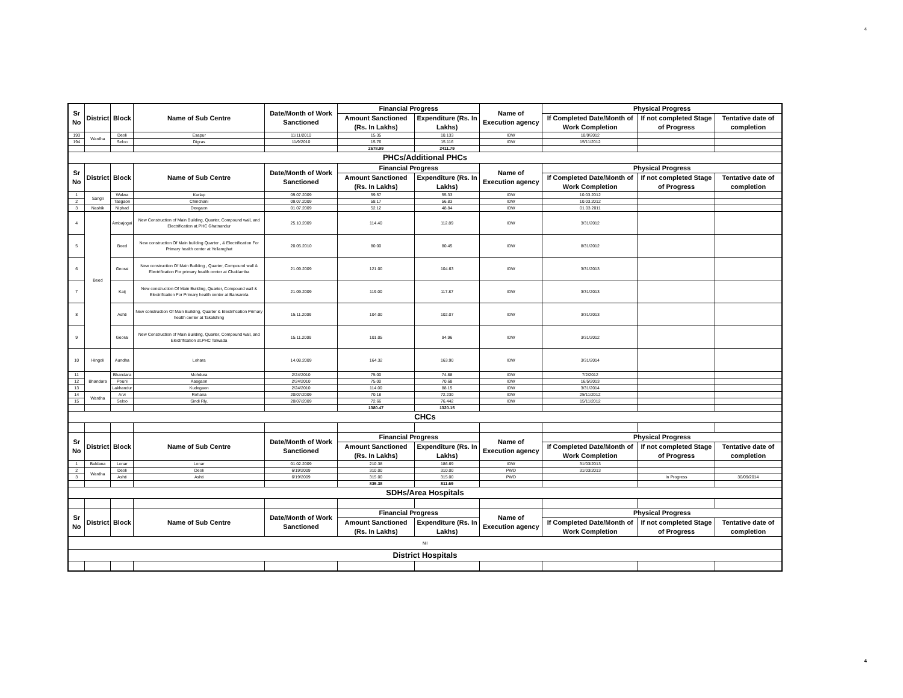4
| Sr No | District | Block | Name of Sub Centre | Date/Month of Work Sanctioned | Financial Progress | | Name of Execution agency | Physical Progress | | |
| --- | --- | --- | --- | --- | --- | --- | --- | --- | --- | --- |
| | | | | | Amount Sanctioned (Rs. In Lakhs) | Expenditure (Rs. In Lakhs) | | If Completed Date/Month of Work Completion | If not completed Stage of Progress | Tentative date of completion |
| 193 | Wardha | Deoli | Esapur | 11/11/2010 | 15.35 | 10.133 | IDW | 10/9/2012 | | |
| 194 | | Seloo | Digras | 11/9/2010 | 15.76 | 15.116 | IDW | 15/11/2012 | | |
| | | | | | 2678.99 | 2411.79 | | | | |
| PHCs/Additional PHCs | | | | | | | | | | |
| Sr No | District | Block | Name of Sub Centre | Date/Month of Work Sanctioned | Financial Progress | | Name of Execution agency | Physical Progress | | |
| | | | | | Amount Sanctioned (Rs. In Lakhs) | Expenditure (Rs. In Lakhs) | | If Completed Date/Month of Work Completion | If not completed Stage of Progress | Tentative date of completion |
| 1 | Sangli | Walwa | Kurlap | 09.07.2009 | 59.57 | 55.33 | IDW | 10.03.2012 | | |
| 2 | | Tasgaon | Chinchani | 09.07.2009 | 58.17 | 56.83 | IDW | 10.03.2012 | | |
| 3 | Nashik | Niphad | Devgaon | 01.07.2009 | 52.12 | 48.84 | IDW | 01.03.2011 | | |
| 4 | Beed | Ambajogai | New Construction of Main Building, Quarter, Compound wall, and Electrification at.PHC Ghatnandur | 25.10.2009 | 114.40 | 112.89 | IDW | 3/31/2012 | | |
| 5 | | Beed | New construction Of Main building Quarter , & Electrification For Primary health center at Yellamghat | 20.05.2010 | 80.00 | 80.45 | IDW | 8/31/2012 | | |
| 6 | | Georai | New construction Of Main Building , Quarter, Compound wall & Electrification For primary health center at Chaklamba | 21.09.2009 | 121.00 | 104.63 | IDW | 3/31/2013 | | |
| 7 | | Kaij | New construction Of Main Building, Quarter, Compound wall & Electrification For Primary health center at Bansarola | 21.09.2009 | 119.00 | 117.87 | IDW | 3/31/2013 | | |
| 8 | | Ashti | New construction Of Main Building, Quarter & Electrification Primary health center at Takalshing | 15.11.2009 | 104.00 | 102.07 | IDW | 3/31/2013 | | |
| 9 | | Georai | New Construction of Main Building, Quarter, Compound wall, and Electrification at.PHC Talwada | 15.11.2009 | 101.05 | 94.96 | IDW | 3/31/2012 | | |
| 10 | Hingoli | Aundha | Lohara | 14.08.2009 | 164.32 | 163.90 | IDW | 3/31/2014 | | |
| 11 | Bhandara | Bhandara | Mohdura | 2/24/2010 | 75.00 | 74.88 | IDW | 7/2/2012 | | |
| 12 | | Pouni | Aasgaon | 2/24/2010 | 75.00 | 70.68 | IDW | 16/5/2013 | | |
| 13 | | Lakhandur | Kudegaon | 2/24/2010 | 114.00 | 88.15 | IDW | 3/31/2014 | | |
| 14 | Wardha | Arvi | Rohana | 20/07/2009 | 70.18 | 72.230 | IDW | 25/11/2012 | | |
| 15 | | Seloo | Sindi Rly. | 20/07/2009 | 72.66 | 76.442 | IDW | 15/11/2012 | | |
| | | | | | 1380.47 | 1320.15 | | | | |
| CHCs | | | | | | | | | | |
| Sr No | District | Block | Name of Sub Centre | Date/Month of Work Sanctioned | Financial Progress | | Name of Execution agency | Physical Progress | | |
| | | | | | Amount Sanctioned (Rs. In Lakhs) | Expenditure (Rs. In Lakhs) | | If Completed Date/Month of Work Completion | If not completed Stage of Progress | Tentative date of completion |
| 1 | Buldana | Lonar | Lonar | 01.02.2009 | 210.38 | 186.69 | IDW | 31/03/2013 | | |
| 2 | Wardha | Deoli | Deoli | 6/19/2009 | 310.00 | 310.00 | PWD | 31/03/2013 | | |
| 3 | | Ashti | Ashti | 6/19/2009 | 315.00 | 315.00 | PWD | | In Progress | 30/09/2014 |
| | | | | | 835.38 | 811.69 | | | | |
| SDHs/Area Hospitals | | | | | | | | | | |
| Sr No | District | Block | Name of Sub Centre | Date/Month of Work Sanctioned | Financial Progress | | Name of Execution agency | Physical Progress | | |
| | | | | | Amount Sanctioned (Rs. In Lakhs) | Expenditure (Rs. In Lakhs) | | If Completed Date/Month of Work Completion | If not completed Stage of Progress | Tentative date of completion |
| Nil | | | | | | | | | | |
| District Hospitals | | | | | | | | | | |
4